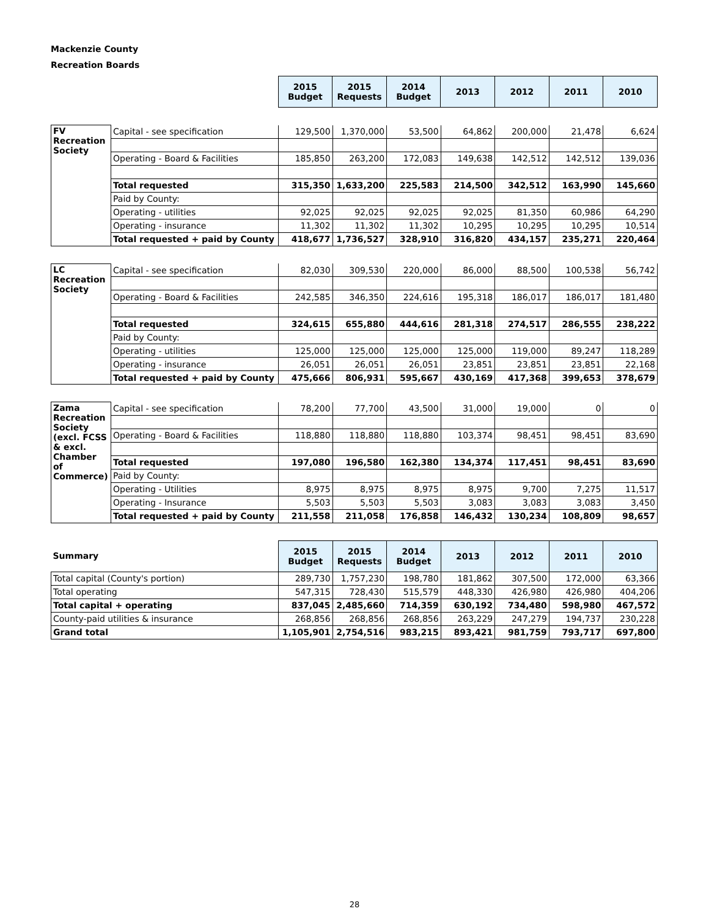Mackenzie County
Recreation Boards
| | | 2015 Budget | 2015 Requests | 2014 Budget | 2013 | 2012 | 2011 | 2010 |
| --- | --- | --- | --- | --- | --- | --- | --- | --- |
| FV Recreation Society | Capital - see specification | 129,500 | 1,370,000 | 53,500 | 64,862 | 200,000 | 21,478 | 6,624 |
| | Operating - Board & Facilities | 185,850 | 263,200 | 172,083 | 149,638 | 142,512 | 142,512 | 139,036 |
| | Total requested | 315,350 | 1,633,200 | 225,583 | 214,500 | 342,512 | 163,990 | 145,660 |
| | Paid by County: | | | | | | | |
| | Operating - utilities | 92,025 | 92,025 | 92,025 | 92,025 | 81,350 | 60,986 | 64,290 |
| | Operating - insurance | 11,302 | 11,302 | 11,302 | 10,295 | 10,295 | 10,295 | 10,514 |
| | Total requested + paid by County | 418,677 | 1,736,527 | 328,910 | 316,820 | 434,157 | 235,271 | 220,464 |
| LC Recreation Society | Capital - see specification | 82,030 | 309,530 | 220,000 | 86,000 | 88,500 | 100,538 | 56,742 |
| | Operating - Board & Facilities | 242,585 | 346,350 | 224,616 | 195,318 | 186,017 | 186,017 | 181,480 |
| | Total requested | 324,615 | 655,880 | 444,616 | 281,318 | 274,517 | 286,555 | 238,222 |
| | Paid by County: | | | | | | | |
| | Operating - utilities | 125,000 | 125,000 | 125,000 | 125,000 | 119,000 | 89,247 | 118,289 |
| | Operating - insurance | 26,051 | 26,051 | 26,051 | 23,851 | 23,851 | 23,851 | 22,168 |
| | Total requested + paid by County | 475,666 | 806,931 | 595,667 | 430,169 | 417,368 | 399,653 | 378,679 |
| Zama Recreation Society (excl. FCSS & excl. Chamber of Commerce) | Capital - see specification | 78,200 | 77,700 | 43,500 | 31,000 | 19,000 | 0 | 0 |
| | Operating - Board & Facilities | 118,880 | 118,880 | 118,880 | 103,374 | 98,451 | 98,451 | 83,690 |
| | Total requested | 197,080 | 196,580 | 162,380 | 134,374 | 117,451 | 98,451 | 83,690 |
| | Paid by County: | | | | | | | |
| | Operating - Utilities | 8,975 | 8,975 | 8,975 | 8,975 | 9,700 | 7,275 | 11,517 |
| | Operating - Insurance | 5,503 | 5,503 | 5,503 | 3,083 | 3,083 | 3,083 | 3,450 |
| | Total requested + paid by County | 211,558 | 211,058 | 176,858 | 146,432 | 130,234 | 108,809 | 98,657 |
| Summary | 2015 Budget | 2015 Requests | 2014 Budget | 2013 | 2012 | 2011 | 2010 |
| --- | --- | --- | --- | --- | --- | --- | --- |
| Total capital (County's portion) | 289,730 | 1,757,230 | 198,780 | 181,862 | 307,500 | 172,000 | 63,366 |
| Total operating | 547,315 | 728,430 | 515,579 | 448,330 | 426,980 | 426,980 | 404,206 |
| Total capital + operating | 837,045 | 2,485,660 | 714,359 | 630,192 | 734,480 | 598,980 | 467,572 |
| County-paid utilities & insurance | 268,856 | 268,856 | 268,856 | 263,229 | 247,279 | 194,737 | 230,228 |
| Grand total | 1,105,901 | 2,754,516 | 983,215 | 893,421 | 981,759 | 793,717 | 697,800 |
28